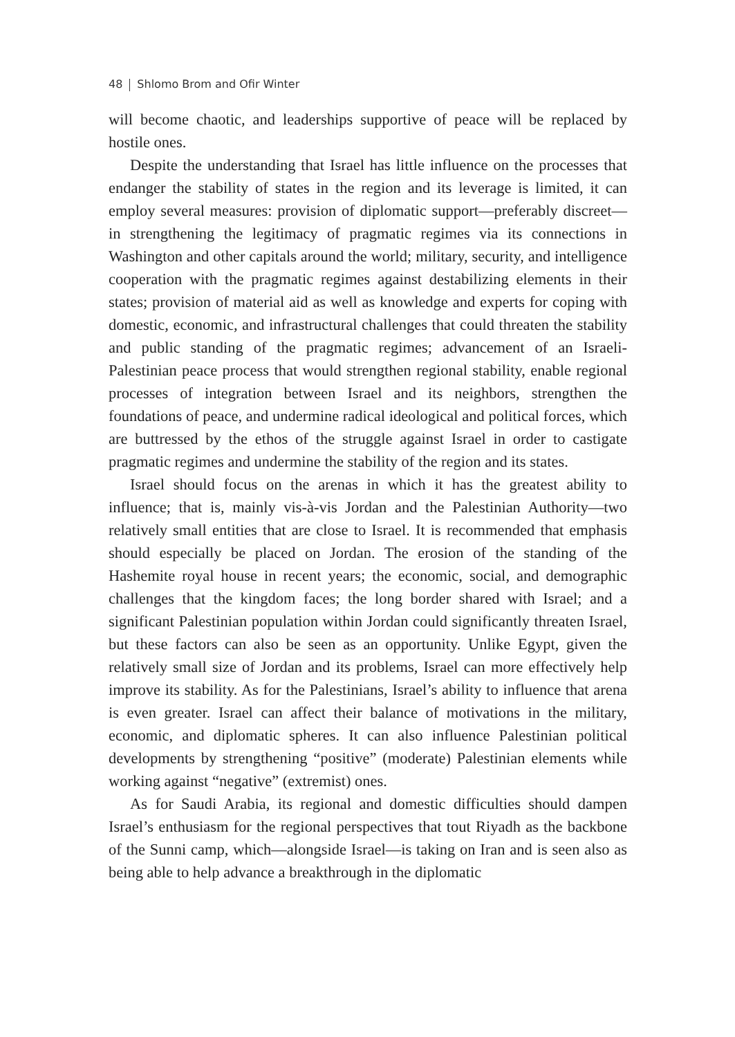48 Shlomo Brom and Ofir Winter
will become chaotic, and leaderships supportive of peace will be replaced by hostile ones.
Despite the understanding that Israel has little influence on the processes that endanger the stability of states in the region and its leverage is limited, it can employ several measures: provision of diplomatic support—preferably discreet—in strengthening the legitimacy of pragmatic regimes via its connections in Washington and other capitals around the world; military, security, and intelligence cooperation with the pragmatic regimes against destabilizing elements in their states; provision of material aid as well as knowledge and experts for coping with domestic, economic, and infrastructural challenges that could threaten the stability and public standing of the pragmatic regimes; advancement of an Israeli-Palestinian peace process that would strengthen regional stability, enable regional processes of integration between Israel and its neighbors, strengthen the foundations of peace, and undermine radical ideological and political forces, which are buttressed by the ethos of the struggle against Israel in order to castigate pragmatic regimes and undermine the stability of the region and its states.
Israel should focus on the arenas in which it has the greatest ability to influence; that is, mainly vis-à-vis Jordan and the Palestinian Authority—two relatively small entities that are close to Israel. It is recommended that emphasis should especially be placed on Jordan. The erosion of the standing of the Hashemite royal house in recent years; the economic, social, and demographic challenges that the kingdom faces; the long border shared with Israel; and a significant Palestinian population within Jordan could significantly threaten Israel, but these factors can also be seen as an opportunity. Unlike Egypt, given the relatively small size of Jordan and its problems, Israel can more effectively help improve its stability. As for the Palestinians, Israel’s ability to influence that arena is even greater. Israel can affect their balance of motivations in the military, economic, and diplomatic spheres. It can also influence Palestinian political developments by strengthening “positive” (moderate) Palestinian elements while working against “negative” (extremist) ones.
As for Saudi Arabia, its regional and domestic difficulties should dampen Israel’s enthusiasm for the regional perspectives that tout Riyadh as the backbone of the Sunni camp, which—alongside Israel—is taking on Iran and is seen also as being able to help advance a breakthrough in the diplomatic